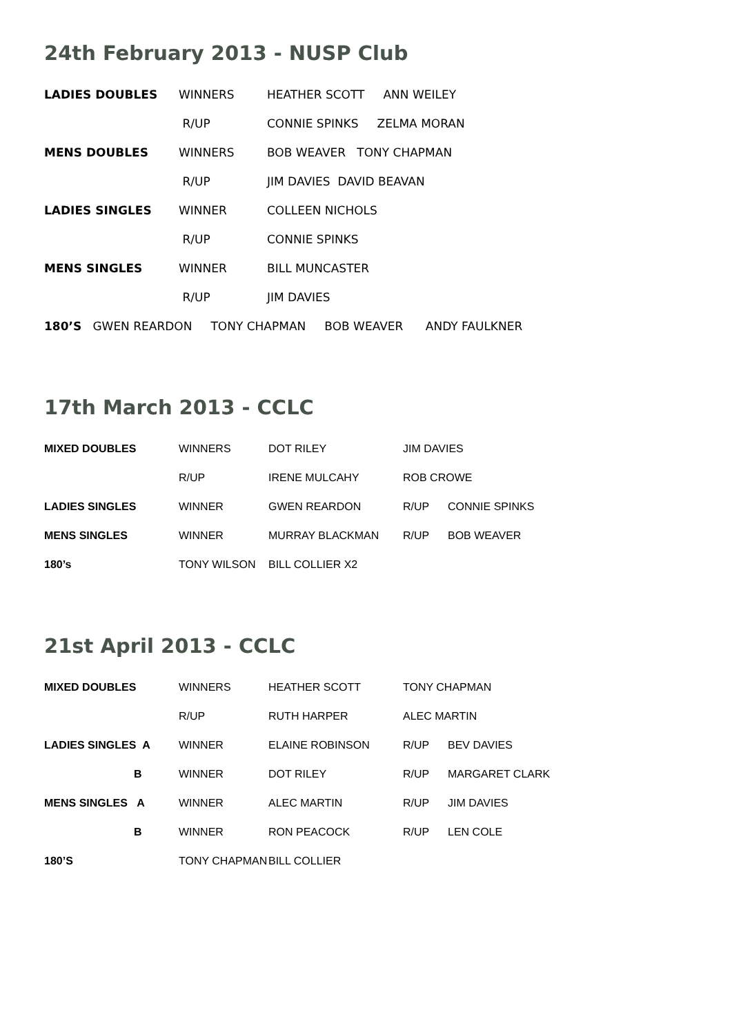24th February 2013 - NUSP Club
| LADIES DOUBLES | WINNERS | HEATHER SCOTT ANN WEILEY |
| | R/UP | CONNIE SPINKS ZELMA MORAN |
| MENS DOUBLES | WINNERS | BOB WEAVER TONY CHAPMAN |
| | R/UP | JIM DAVIES DAVID BEAVAN |
| LADIES SINGLES | WINNER | COLLEEN NICHOLS |
| | R/UP | CONNIE SPINKS |
| MENS SINGLES | WINNER | BILL MUNCASTER |
| | R/UP | JIM DAVIES |
| 180’S GWEN REARDON TONY CHAPMAN BOB WEAVER ANDY FAULKNER | | |
17th March 2013 - CCLC
| MIXED DOUBLES | WINNERS | DOT RILEY | JIM DAVIES | |
| | R/UP | IRENE MULCAHY | ROB CROWE | |
| LADIES SINGLES | WINNER | GWEN REARDON | R/UP | CONNIE SPINKS |
| MENS SINGLES | WINNER | MURRAY BLACKMAN | R/UP | BOB WEAVER |
| 180’s | TONY WILSON | BILL COLLIER X2 | | |
21st April 2013 - CCLC
| MIXED DOUBLES | WINNERS | HEATHER SCOTT | TONY CHAPMAN | |
| | R/UP | RUTH HARPER | ALEC MARTIN | |
| LADIES SINGLES A | WINNER | ELAINE ROBINSON | R/UP | BEV DAVIES |
| B | WINNER | DOT RILEY | R/UP | MARGARET CLARK |
| MENS SINGLES A | WINNER | ALEC MARTIN | R/UP | JIM DAVIES |
| B | WINNER | RON PEACOCK | R/UP | LEN COLE |
| 180’S | TONY CHAPMAN | BILL COLLIER | | |